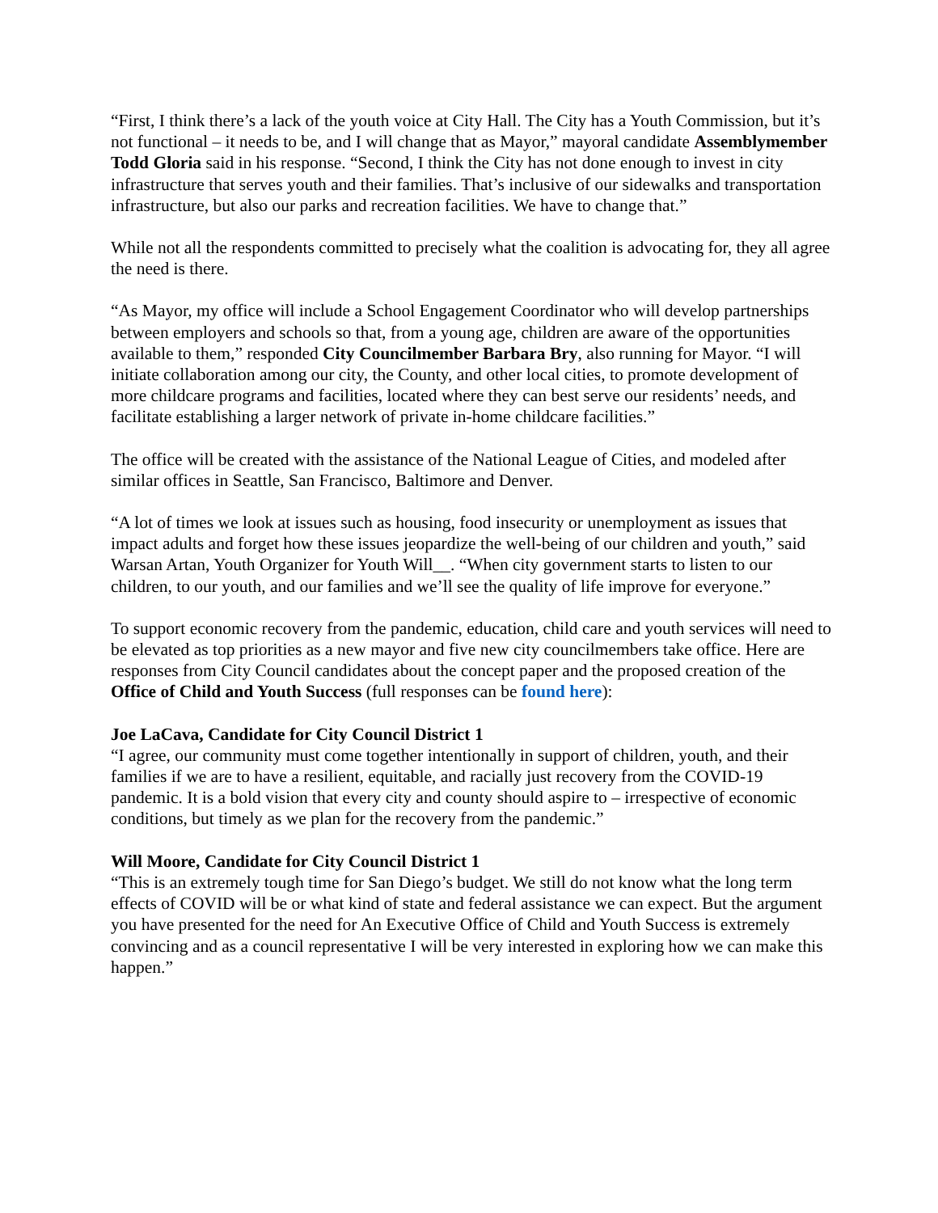“First, I think there’s a lack of the youth voice at City Hall. The City has a Youth Commission, but it’s not functional – it needs to be, and I will change that as Mayor,” mayoral candidate Assemblymember Todd Gloria said in his response. “Second, I think the City has not done enough to invest in city infrastructure that serves youth and their families. That’s inclusive of our sidewalks and transportation infrastructure, but also our parks and recreation facilities. We have to change that.”
While not all the respondents committed to precisely what the coalition is advocating for, they all agree the need is there.
“As Mayor, my office will include a School Engagement Coordinator who will develop partnerships between employers and schools so that, from a young age, children are aware of the opportunities available to them,” responded City Councilmember Barbara Bry, also running for Mayor. “I will initiate collaboration among our city, the County, and other local cities, to promote development of more childcare programs and facilities, located where they can best serve our residents’ needs, and facilitate establishing a larger network of private in-home childcare facilities.”
The office will be created with the assistance of the National League of Cities, and modeled after similar offices in Seattle, San Francisco, Baltimore and Denver.
“A lot of times we look at issues such as housing, food insecurity or unemployment as issues that impact adults and forget how these issues jeopardize the well-being of our children and youth,” said Warsan Artan, Youth Organizer for Youth Will__. “When city government starts to listen to our children, to our youth, and our families and we’ll see the quality of life improve for everyone.”
To support economic recovery from the pandemic, education, child care and youth services will need to be elevated as top priorities as a new mayor and five new city councilmembers take office. Here are responses from City Council candidates about the concept paper and the proposed creation of the Office of Child and Youth Success (full responses can be found here):
Joe LaCava, Candidate for City Council District 1
“I agree, our community must come together intentionally in support of children, youth, and their families if we are to have a resilient, equitable, and racially just recovery from the COVID-19 pandemic. It is a bold vision that every city and county should aspire to – irrespective of economic conditions, but timely as we plan for the recovery from the pandemic.”
Will Moore, Candidate for City Council District 1
“This is an extremely tough time for San Diego’s budget. We still do not know what the long term effects of COVID will be or what kind of state and federal assistance we can expect. But the argument you have presented for the need for An Executive Office of Child and Youth Success is extremely convincing and as a council representative I will be very interested in exploring how we can make this happen.”